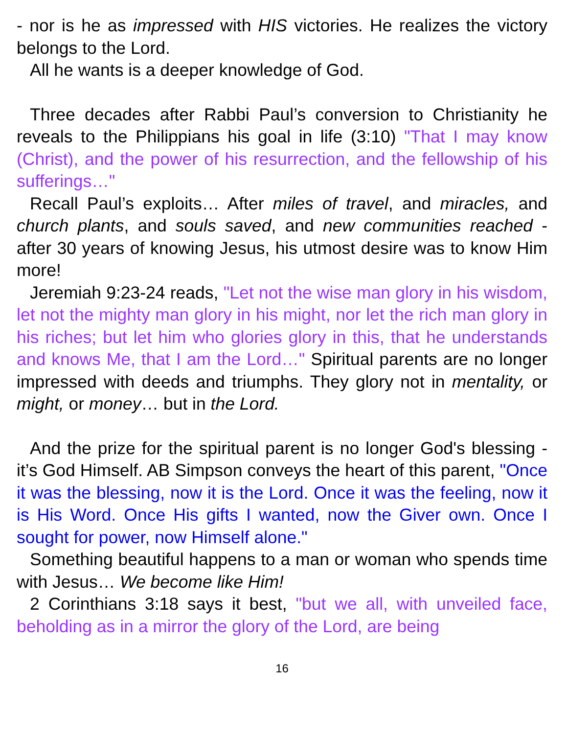- nor is he as impressed with HIS victories. He realizes the victory belongs to the Lord.
All he wants is a deeper knowledge of God.
Three decades after Rabbi Paul’s conversion to Christianity he reveals to the Philippians his goal in life (3:10) "That I may know (Christ), and the power of his resurrection, and the fellowship of his sufferings…"
Recall Paul’s exploits… After miles of travel, and miracles, and church plants, and souls saved, and new communities reached - after 30 years of knowing Jesus, his utmost desire was to know Him more!
Jeremiah 9:23-24 reads, "Let not the wise man glory in his wisdom, let not the mighty man glory in his might, nor let the rich man glory in his riches; but let him who glories glory in this, that he understands and knows Me, that I am the Lord…" Spiritual parents are no longer impressed with deeds and triumphs. They glory not in mentality, or might, or money… but in the Lord.
And the prize for the spiritual parent is no longer God's blessing - it’s God Himself. AB Simpson conveys the heart of this parent, "Once it was the blessing, now it is the Lord. Once it was the feeling, now it is His Word. Once His gifts I wanted, now the Giver own. Once I sought for power, now Himself alone."
Something beautiful happens to a man or woman who spends time with Jesus… We become like Him!
2 Corinthians 3:18 says it best, "but we all, with unveiled face, beholding as in a mirror the glory of the Lord, are being
16